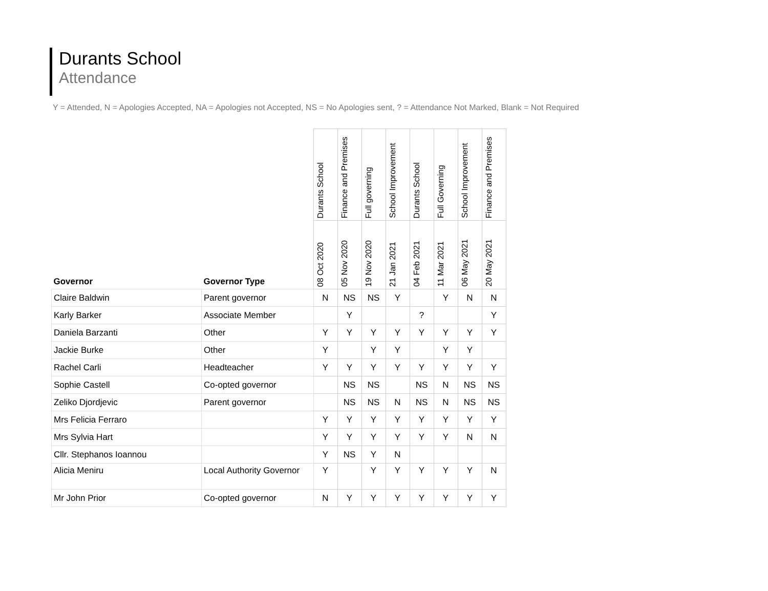Durants School
Attendance
Y = Attended, N = Apologies Accepted, NA = Apologies not Accepted, NS = No Apologies sent, ? = Attendance Not Marked, Blank = Not Required
| | | Durants School | Finance and Premises | Full governing | School Improvement | Durants School | Full Governing | School Improvement | Finance and Premises |
| --- | --- | --- | --- | --- | --- | --- | --- | --- | --- |
| Governor | Governor Type | 08 Oct 2020 | 05 Nov 2020 | 19 Nov 2020 | 21 Jan 2021 | 04 Feb 2021 | 11 Mar 2021 | 06 May 2021 | 20 May 2021 |
| Claire Baldwin | Parent governor | N | NS | NS | Y | | Y | N | N |
| Karly Barker | Associate Member | | Y | | | ? | | | Y |
| Daniela Barzanti | Other | Y | Y | Y | Y | Y | Y | Y | Y |
| Jackie Burke | Other | Y | | Y | Y | | Y | Y | |
| Rachel Carli | Headteacher | Y | Y | Y | Y | Y | Y | Y | Y |
| Sophie Castell | Co-opted governor | | NS | NS | | NS | N | NS | NS |
| Zeliko Djordjevic | Parent governor | | NS | NS | N | NS | N | NS | NS |
| Mrs Felicia Ferraro | | Y | Y | Y | Y | Y | Y | Y | Y |
| Mrs Sylvia Hart | | Y | Y | Y | Y | Y | Y | N | N |
| Cllr. Stephanos Ioannou | | Y | NS | Y | N | | | | |
| Alicia Meniru | Local Authority Governor | Y | | Y | Y | Y | Y | Y | N |
| Mr John Prior | Co-opted governor | N | Y | Y | Y | Y | Y | Y | Y |